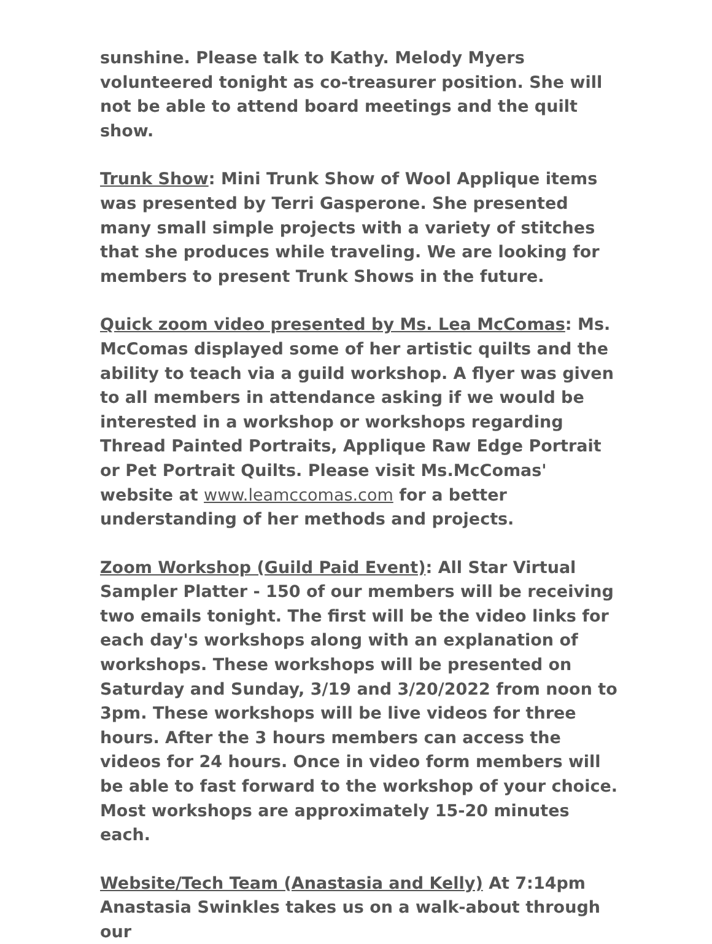sunshine. Please talk to Kathy. Melody Myers volunteered tonight as co-treasurer position. She will not be able to attend board meetings and the quilt show.
Trunk Show: Mini Trunk Show of Wool Applique items was presented by Terri Gasperone. She presented many small simple projects with a variety of stitches that she produces while traveling. We are looking for members to present Trunk Shows in the future.
Quick zoom video presented by Ms. Lea McComas: Ms. McComas displayed some of her artistic quilts and the ability to teach via a guild workshop. A flyer was given to all members in attendance asking if we would be interested in a workshop or workshops regarding Thread Painted Portraits, Applique Raw Edge Portrait or Pet Portrait Quilts. Please visit Ms.McComas' website at www.leamccomas.com for a better understanding of her methods and projects.
Zoom Workshop (Guild Paid Event): All Star Virtual Sampler Platter - 150 of our members will be receiving two emails tonight. The first will be the video links for each day's workshops along with an explanation of workshops. These workshops will be presented on Saturday and Sunday, 3/19 and 3/20/2022 from noon to 3pm. These workshops will be live videos for three hours. After the 3 hours members can access the videos for 24 hours. Once in video form members will be able to fast forward to the workshop of your choice. Most workshops are approximately 15-20 minutes each.
Website/Tech Team (Anastasia and Kelly) At 7:14pm Anastasia Swinkles takes us on a walk-about through our